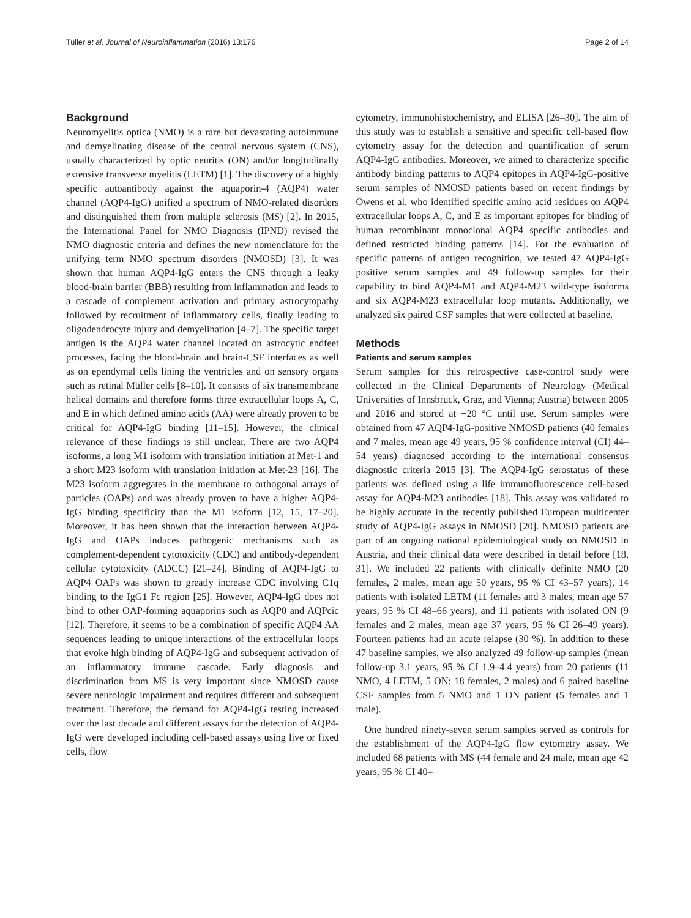Tuller et al. Journal of Neuroinflammation (2016) 13:176 Page 2 of 14
Background
Neuromyelitis optica (NMO) is a rare but devastating autoimmune and demyelinating disease of the central nervous system (CNS), usually characterized by optic neuritis (ON) and/or longitudinally extensive transverse myelitis (LETM) [1]. The discovery of a highly specific autoantibody against the aquaporin-4 (AQP4) water channel (AQP4-IgG) unified a spectrum of NMO-related disorders and distinguished them from multiple sclerosis (MS) [2]. In 2015, the International Panel for NMO Diagnosis (IPND) revised the NMO diagnostic criteria and defines the new nomenclature for the unifying term NMO spectrum disorders (NMOSD) [3]. It was shown that human AQP4-IgG enters the CNS through a leaky blood-brain barrier (BBB) resulting from inflammation and leads to a cascade of complement activation and primary astrocytopathy followed by recruitment of inflammatory cells, finally leading to oligodendrocyte injury and demyelination [4–7]. The specific target antigen is the AQP4 water channel located on astrocytic endfeet processes, facing the blood-brain and brain-CSF interfaces as well as on ependymal cells lining the ventricles and on sensory organs such as retinal Müller cells [8–10]. It consists of six transmembrane helical domains and therefore forms three extracellular loops A, C, and E in which defined amino acids (AA) were already proven to be critical for AQP4-IgG binding [11–15]. However, the clinical relevance of these findings is still unclear. There are two AQP4 isoforms, a long M1 isoform with translation initiation at Met-1 and a short M23 isoform with translation initiation at Met-23 [16]. The M23 isoform aggregates in the membrane to orthogonal arrays of particles (OAPs) and was already proven to have a higher AQP4-IgG binding specificity than the M1 isoform [12, 15, 17–20]. Moreover, it has been shown that the interaction between AQP4-IgG and OAPs induces pathogenic mechanisms such as complement-dependent cytotoxicity (CDC) and antibody-dependent cellular cytotoxicity (ADCC) [21–24]. Binding of AQP4-IgG to AQP4 OAPs was shown to greatly increase CDC involving C1q binding to the IgG1 Fc region [25]. However, AQP4-IgG does not bind to other OAP-forming aquaporins such as AQP0 and AQPcic [12]. Therefore, it seems to be a combination of specific AQP4 AA sequences leading to unique interactions of the extracellular loops that evoke high binding of AQP4-IgG and subsequent activation of an inflammatory immune cascade. Early diagnosis and discrimination from MS is very important since NMOSD cause severe neurologic impairment and requires different and subsequent treatment. Therefore, the demand for AQP4-IgG testing increased over the last decade and different assays for the detection of AQP4-IgG were developed including cell-based assays using live or fixed cells, flow
cytometry, immunohistochemistry, and ELISA [26–30]. The aim of this study was to establish a sensitive and specific cell-based flow cytometry assay for the detection and quantification of serum AQP4-IgG antibodies. Moreover, we aimed to characterize specific antibody binding patterns to AQP4 epitopes in AQP4-IgG-positive serum samples of NMOSD patients based on recent findings by Owens et al. who identified specific amino acid residues on AQP4 extracellular loops A, C, and E as important epitopes for binding of human recombinant monoclonal AQP4 specific antibodies and defined restricted binding patterns [14]. For the evaluation of specific patterns of antigen recognition, we tested 47 AQP4-IgG positive serum samples and 49 follow-up samples for their capability to bind AQP4-M1 and AQP4-M23 wild-type isoforms and six AQP4-M23 extracellular loop mutants. Additionally, we analyzed six paired CSF samples that were collected at baseline.
Methods
Patients and serum samples
Serum samples for this retrospective case-control study were collected in the Clinical Departments of Neurology (Medical Universities of Innsbruck, Graz, and Vienna; Austria) between 2005 and 2016 and stored at −20 °C until use. Serum samples were obtained from 47 AQP4-IgG-positive NMOSD patients (40 females and 7 males, mean age 49 years, 95 % confidence interval (CI) 44–54 years) diagnosed according to the international consensus diagnostic criteria 2015 [3]. The AQP4-IgG serostatus of these patients was defined using a life immunofluorescence cell-based assay for AQP4-M23 antibodies [18]. This assay was validated to be highly accurate in the recently published European multicenter study of AQP4-IgG assays in NMOSD [20]. NMOSD patients are part of an ongoing national epidemiological study on NMOSD in Austria, and their clinical data were described in detail before [18, 31]. We included 22 patients with clinically definite NMO (20 females, 2 males, mean age 50 years, 95 % CI 43–57 years), 14 patients with isolated LETM (11 females and 3 males, mean age 57 years, 95 % CI 48–66 years), and 11 patients with isolated ON (9 females and 2 males, mean age 37 years, 95 % CI 26–49 years). Fourteen patients had an acute relapse (30 %). In addition to these 47 baseline samples, we also analyzed 49 follow-up samples (mean follow-up 3.1 years, 95 % CI 1.9–4.4 years) from 20 patients (11 NMO, 4 LETM, 5 ON; 18 females, 2 males) and 6 paired baseline CSF samples from 5 NMO and 1 ON patient (5 females and 1 male).
One hundred ninety-seven serum samples served as controls for the establishment of the AQP4-IgG flow cytometry assay. We included 68 patients with MS (44 female and 24 male, mean age 42 years, 95 % CI 40–